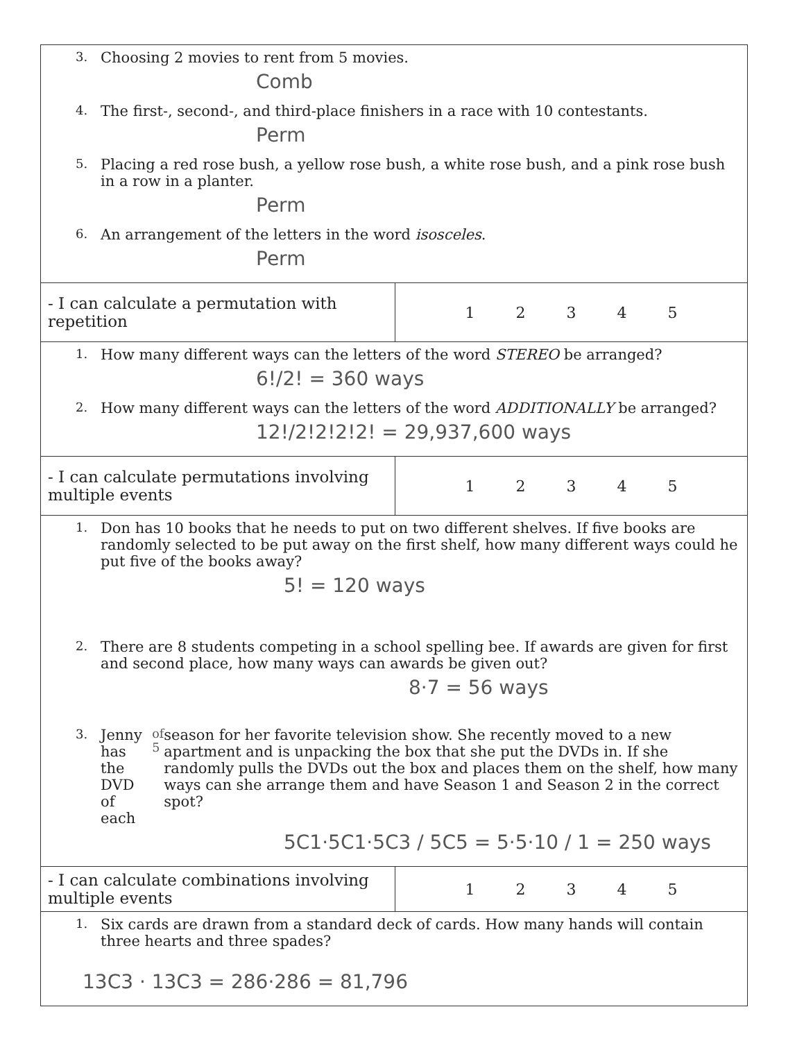| 3. Choosing 2 movies to rent from 5 movies. Comb 4. The first-, second-, and third-place finishers in a race with 10 contestants. Perm 5. Placing a red rose bush, a yellow rose bush, a white rose bush, and a pink rose bush in a row in a planter. Perm 6. An arrangement of the letters in the word isosceles . Perm | |
| - I can calculate a permutation with repetition | 1 2 3 4 5 |
| 1. How many different ways can the letters of the word STEREO be arranged? 6!/2! = 360 ways 2. How many different ways can the letters of the word ADDITIONALLY be arranged? 12!/2!2!2!2! = 29,937,600 ways | |
| - I can calculate permutations involving multiple events | 1 2 3 4 5 |
| 1. Don has 10 books that he needs to put on two different shelves. If five books are randomly selected to be put away on the first shelf, how many different ways could he put five of the books away? 5! = 120 ways 2. There are 8 students competing in a school spelling bee. If awards are given for first and second place, how many ways can awards be given out? 8·7 = 56 ways 3. Jenny has the DVD of each <sup>of 5</sup> season for her favorite television show. She recently moved to a new apartment and is unpacking the box that she put the DVDs in. If she randomly pulls the DVDs out the box and places them on the shelf, how many ways can she arrange them and have Season 1 and Season 2 in the correct spot? 5C1·5C1·5C3 / 5C5 = 5·5·10 / 1 = 250 ways | |
| - I can calculate combinations involving multiple events | 1 2 3 4 5 |
| 1. Six cards are drawn from a standard deck of cards. How many hands will contain three hearts and three spades? 13C3 · 13C3 = 286·286 = 81,796 | |